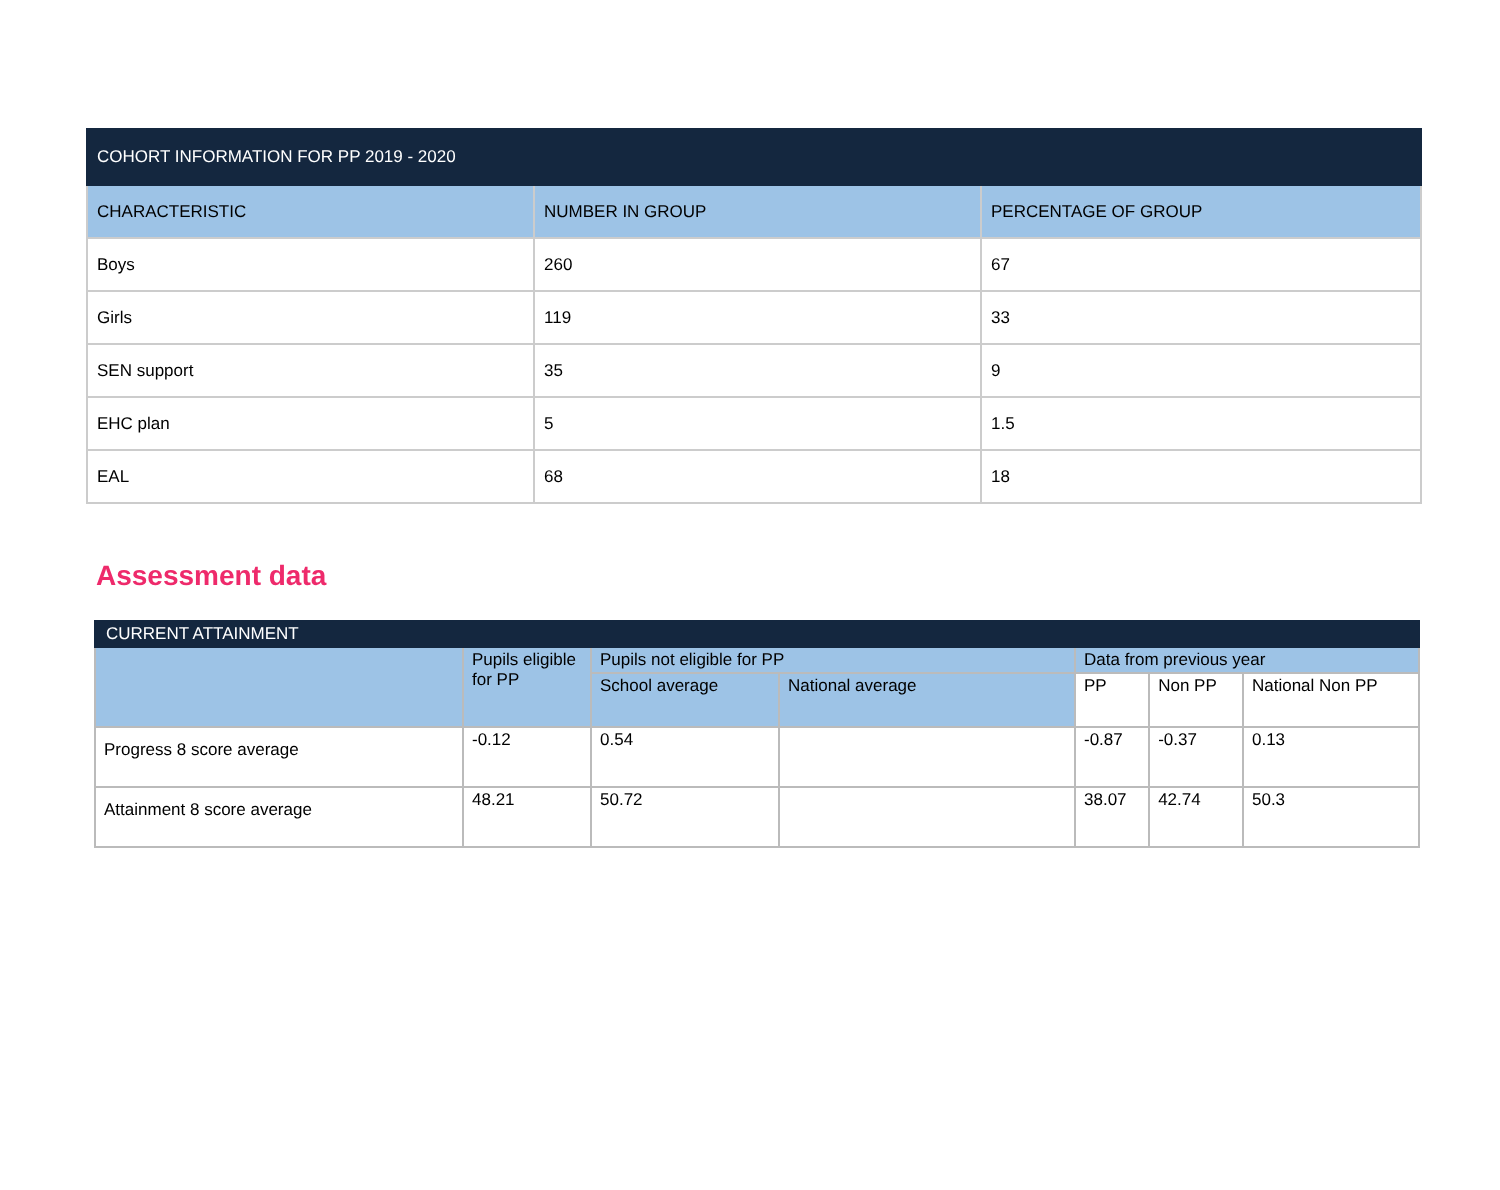| COHORT INFORMATION FOR PP 2019 - 2020 | | |
| --- | --- | --- |
| CHARACTERISTIC | NUMBER IN GROUP | PERCENTAGE OF GROUP |
| Boys | 260 | 67 |
| Girls | 119 | 33 |
| SEN support | 35 | 9 |
| EHC plan | 5 | 1.5 |
| EAL | 68 | 18 |
Assessment data
| CURRENT ATTAINMENT | | | | | | |
| --- | --- | --- | --- | --- | --- | --- |
| | Pupils eligible for PP | Pupils not eligible for PP | | Data from previous year | | |
| | | School average | National average | PP | Non PP | National Non PP |
| Progress 8 score average | -0.12 | 0.54 | | -0.87 | -0.37 | 0.13 |
| Attainment 8 score average | 48.21 | 50.72 | | 38.07 | 42.74 | 50.3 |